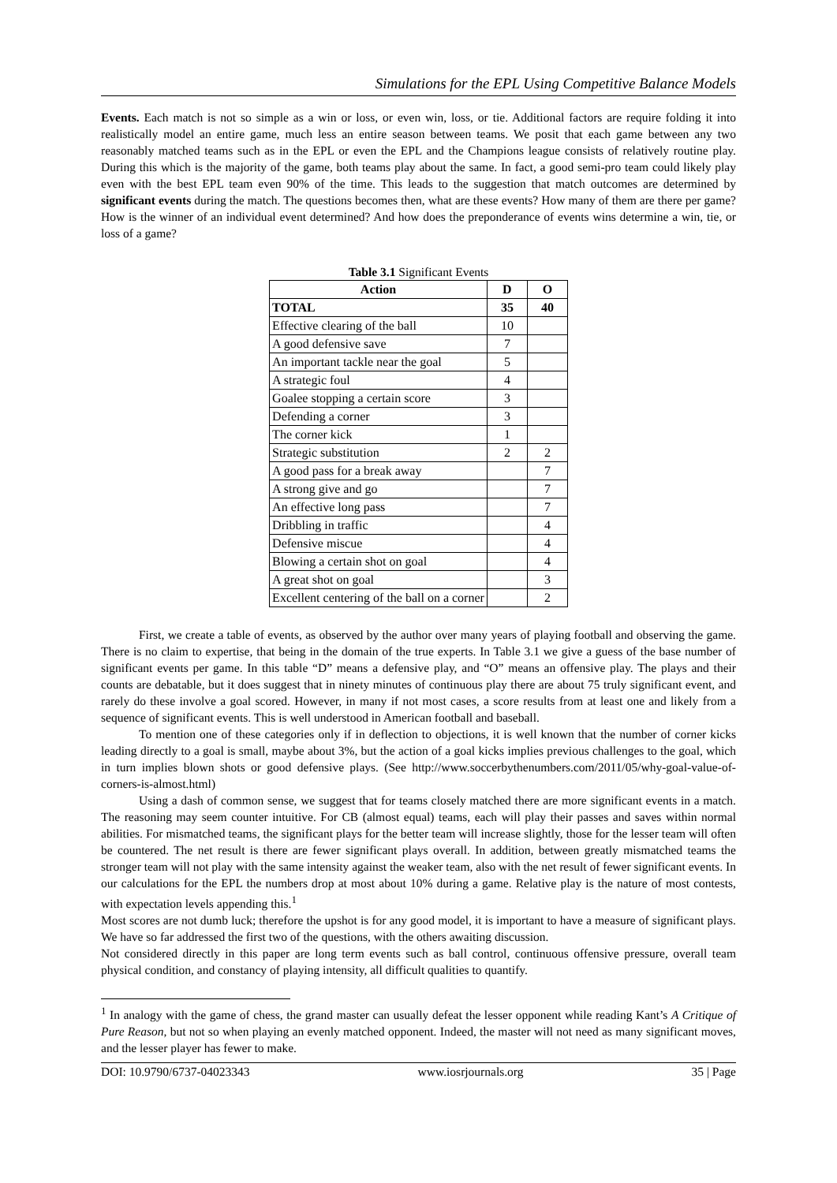Simulations for the EPL Using Competitive Balance Models
Events. Each match is not so simple as a win or loss, or even win, loss, or tie. Additional factors are require folding it into realistically model an entire game, much less an entire season between teams. We posit that each game between any two reasonably matched teams such as in the EPL or even the EPL and the Champions league consists of relatively routine play. During this which is the majority of the game, both teams play about the same. In fact, a good semi-pro team could likely play even with the best EPL team even 90% of the time. This leads to the suggestion that match outcomes are determined by significant events during the match. The questions becomes then, what are these events? How many of them are there per game? How is the winner of an individual event determined? And how does the preponderance of events wins determine a win, tie, or loss of a game?
Table 3.1 Significant Events
| Action | D | O |
| --- | --- | --- |
| TOTAL | 35 | 40 |
| Effective clearing of the ball | 10 | |
| A good defensive save | 7 | |
| An important tackle near the goal | 5 | |
| A strategic foul | 4 | |
| Goalee stopping a certain score | 3 | |
| Defending a corner | 3 | |
| The corner kick | 1 | |
| Strategic substitution | 2 | 2 |
| A good pass for a break away | | 7 |
| A strong give and go | | 7 |
| An effective long pass | | 7 |
| Dribbling in traffic | | 4 |
| Defensive miscue | | 4 |
| Blowing a certain shot on goal | | 4 |
| A great shot on goal | | 3 |
| Excellent centering of the ball on a corner | | 2 |
First, we create a table of events, as observed by the author over many years of playing football and observing the game. There is no claim to expertise, that being in the domain of the true experts. In Table 3.1 we give a guess of the base number of significant events per game. In this table “D” means a defensive play, and “O” means an offensive play. The plays and their counts are debatable, but it does suggest that in ninety minutes of continuous play there are about 75 truly significant event, and rarely do these involve a goal scored. However, in many if not most cases, a score results from at least one and likely from a sequence of significant events. This is well understood in American football and baseball.
To mention one of these categories only if in deflection to objections, it is well known that the number of corner kicks leading directly to a goal is small, maybe about 3%, but the action of a goal kicks implies previous challenges to the goal, which in turn implies blown shots or good defensive plays. (See http://www.soccerbythenumbers.com/2011/05/why-goal-value-of-corners-is-almost.html)
Using a dash of common sense, we suggest that for teams closely matched there are more significant events in a match. The reasoning may seem counter intuitive. For CB (almost equal) teams, each will play their passes and saves within normal abilities. For mismatched teams, the significant plays for the better team will increase slightly, those for the lesser team will often be countered. The net result is there are fewer significant plays overall. In addition, between greatly mismatched teams the stronger team will not play with the same intensity against the weaker team, also with the net result of fewer significant events. In our calculations for the EPL the numbers drop at most about 10% during a game. Relative play is the nature of most contests, with expectation levels appending this.<sup>1</sup>
Most scores are not dumb luck; therefore the upshot is for any good model, it is important to have a measure of significant plays. We have so far addressed the first two of the questions, with the others awaiting discussion.
Not considered directly in this paper are long term events such as ball control, continuous offensive pressure, overall team physical condition, and constancy of playing intensity, all difficult qualities to quantify.
<sup>1</sup> In analogy with the game of chess, the grand master can usually defeat the lesser opponent while reading Kant’s A Critique of Pure Reason, but not so when playing an evenly matched opponent. Indeed, the master will not need as many significant moves, and the lesser player has fewer to make.
DOI: 10.9790/6737-04023343 www.iosrjournals.org 35 | Page